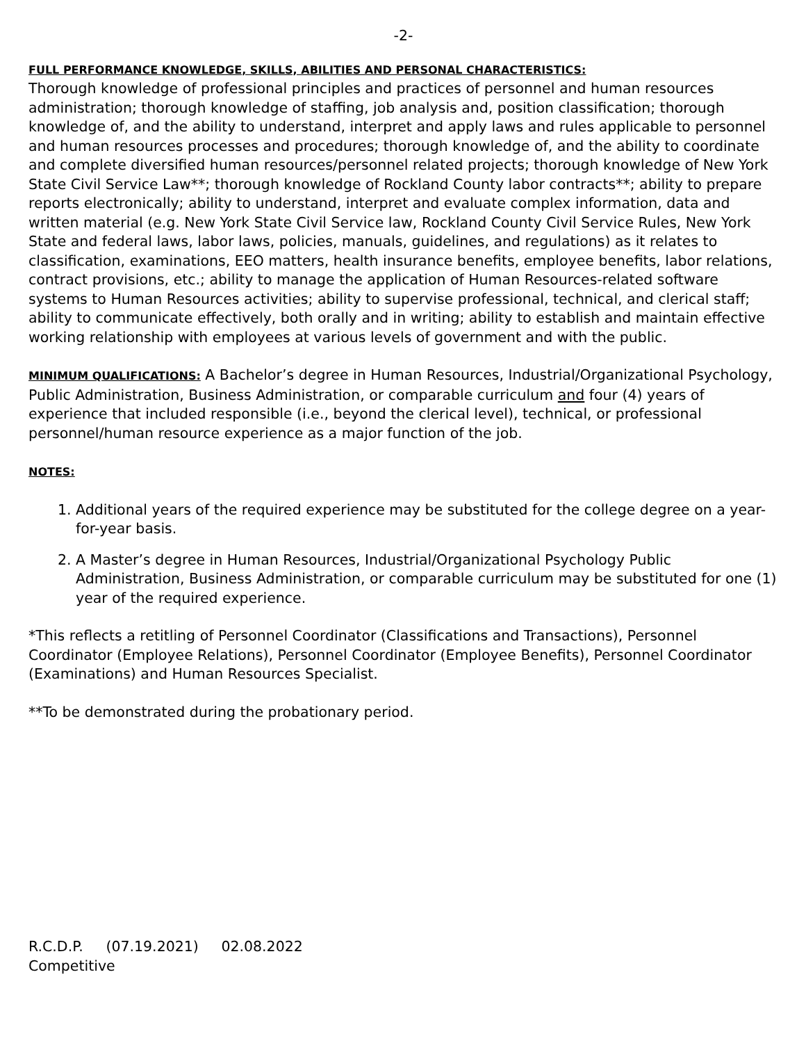-2-
FULL PERFORMANCE KNOWLEDGE, SKILLS, ABILITIES AND PERSONAL CHARACTERISTICS:
Thorough knowledge of professional principles and practices of personnel and human resources administration; thorough knowledge of staffing, job analysis and, position classification; thorough knowledge of, and the ability to understand, interpret and apply laws and rules applicable to personnel and human resources processes and procedures; thorough knowledge of, and the ability to coordinate and complete diversified human resources/personnel related projects; thorough knowledge of New York State Civil Service Law**; thorough knowledge of Rockland County labor contracts**; ability to prepare reports electronically; ability to understand, interpret and evaluate complex information, data and written material (e.g. New York State Civil Service law, Rockland County Civil Service Rules, New York State and federal laws, labor laws, policies, manuals, guidelines, and regulations) as it relates to classification, examinations, EEO matters, health insurance benefits, employee benefits, labor relations, contract provisions, etc.; ability to manage the application of Human Resources-related software systems to Human Resources activities; ability to supervise professional, technical, and clerical staff; ability to communicate effectively, both orally and in writing; ability to establish and maintain effective working relationship with employees at various levels of government and with the public.
MINIMUM QUALIFICATIONS: A Bachelor’s degree in Human Resources, Industrial/Organizational Psychology, Public Administration, Business Administration, or comparable curriculum and four (4) years of experience that included responsible (i.e., beyond the clerical level), technical, or professional personnel/human resource experience as a major function of the job.
NOTES:
1. Additional years of the required experience may be substituted for the college degree on a year-for-year basis.
2. A Master’s degree in Human Resources, Industrial/Organizational Psychology Public Administration, Business Administration, or comparable curriculum may be substituted for one (1) year of the required experience.
*This reflects a retitling of Personnel Coordinator (Classifications and Transactions), Personnel Coordinator (Employee Relations), Personnel Coordinator (Employee Benefits), Personnel Coordinator (Examinations) and Human Resources Specialist.
**To be demonstrated during the probationary period.
R.C.D.P. (07.19.2021) 02.08.2022
Competitive